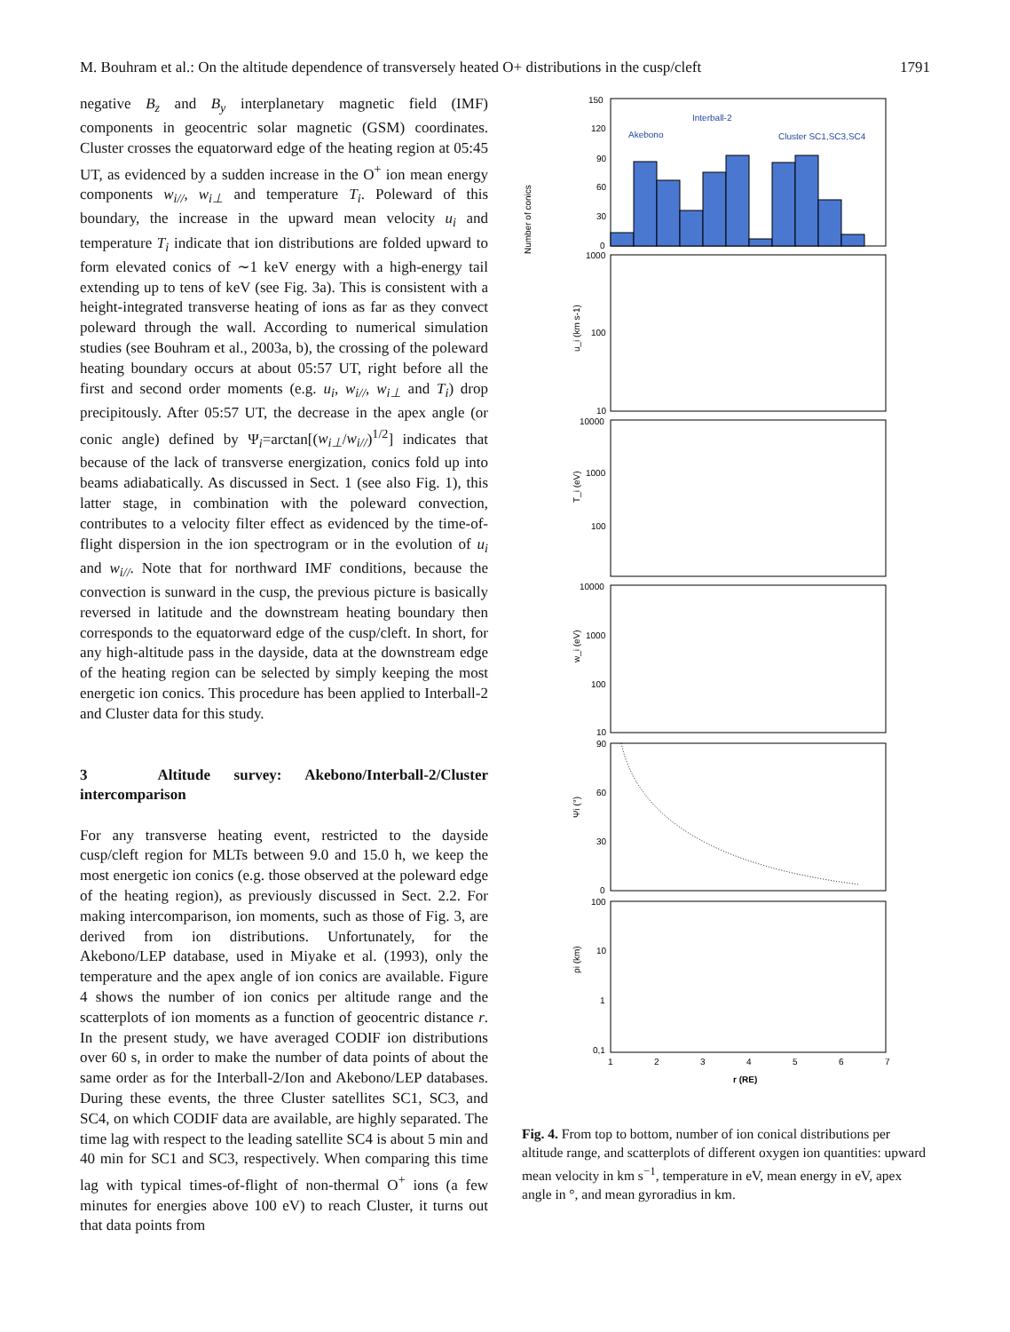M. Bouhram et al.: On the altitude dependence of transversely heated O+ distributions in the cusp/cleft 1791
negative B<sub>z</sub> and B<sub>y</sub> interplanetary magnetic field (IMF) components in geocentric solar magnetic (GSM) coordinates. Cluster crosses the equatorward edge of the heating region at 05:45 UT, as evidenced by a sudden increase in the O<sup>+</sup> ion mean energy components w<sub>i//</sub>, w<sub>i⊥</sub> and temperature T<sub>i</sub>. Poleward of this boundary, the increase in the upward mean velocity u<sub>i</sub> and temperature T<sub>i</sub> indicate that ion distributions are folded upward to form elevated conics of ∼1 keV energy with a high-energy tail extending up to tens of keV (see Fig. 3a). This is consistent with a height-integrated transverse heating of ions as far as they convect poleward through the wall. According to numerical simulation studies (see Bouhram et al., 2003a, b), the crossing of the poleward heating boundary occurs at about 05:57 UT, right before all the first and second order moments (e.g. u<sub>i</sub>, w<sub>i//</sub>, w<sub>i⊥</sub> and T<sub>i</sub>) drop precipitously. After 05:57 UT, the decrease in the apex angle (or conic angle) defined by Ψ<sub>i</sub>=arctan[(w<sub>i⊥</sub>/w<sub>i//</sub>)<sup>1/2</sup>] indicates that because of the lack of transverse energization, conics fold up into beams adiabatically. As discussed in Sect. 1 (see also Fig. 1), this latter stage, in combination with the poleward convection, contributes to a velocity filter effect as evidenced by the time-of-flight dispersion in the ion spectrogram or in the evolution of u<sub>i</sub> and w<sub>i//</sub>. Note that for northward IMF conditions, because the convection is sunward in the cusp, the previous picture is basically reversed in latitude and the downstream heating boundary then corresponds to the equatorward edge of the cusp/cleft. In short, for any high-altitude pass in the dayside, data at the downstream edge of the heating region can be selected by simply keeping the most energetic ion conics. This procedure has been applied to Interball-2 and Cluster data for this study.
3 Altitude survey: Akebono/Interball-2/Cluster intercomparison
For any transverse heating event, restricted to the dayside cusp/cleft region for MLTs between 9.0 and 15.0 h, we keep the most energetic ion conics (e.g. those observed at the poleward edge of the heating region), as previously discussed in Sect. 2.2. For making intercomparison, ion moments, such as those of Fig. 3, are derived from ion distributions. Unfortunately, for the Akebono/LEP database, used in Miyake et al. (1993), only the temperature and the apex angle of ion conics are available. Figure 4 shows the number of ion conics per altitude range and the scatterplots of ion moments as a function of geocentric distance r. In the present study, we have averaged CODIF ion distributions over 60 s, in order to make the number of data points of about the same order as for the Interball-2/Ion and Akebono/LEP databases. During these events, the three Cluster satellites SC1, SC3, and SC4, on which CODIF data are available, are highly separated. The time lag with respect to the leading satellite SC4 is about 5 min and 40 min for SC1 and SC3, respectively. When comparing this time lag with typical times-of-flight of non-thermal O<sup>+</sup> ions (a few minutes for energies above 100 eV) to reach Cluster, it turns out that data points from
Number of conics
Akebono
Interball-2
Cluster SC1,SC3,SC4
150
120
90
60
30
0
1000
100
10
u_i (km s-1)
10000
1000
100
T_i (eV)
10000
1000
100
10
w_i (eV)
90
60
30
0
Ψi (°)
100
10
1
0,1
ρi (km)
1
2
3
4
5
6
7
r (RE)
Fig. 4. From top to bottom, number of ion conical distributions per altitude range, and scatterplots of different oxygen ion quantities: upward mean velocity in km s<sup>−1</sup>, temperature in eV, mean energy in eV, apex angle in °, and mean gyroradius in km.